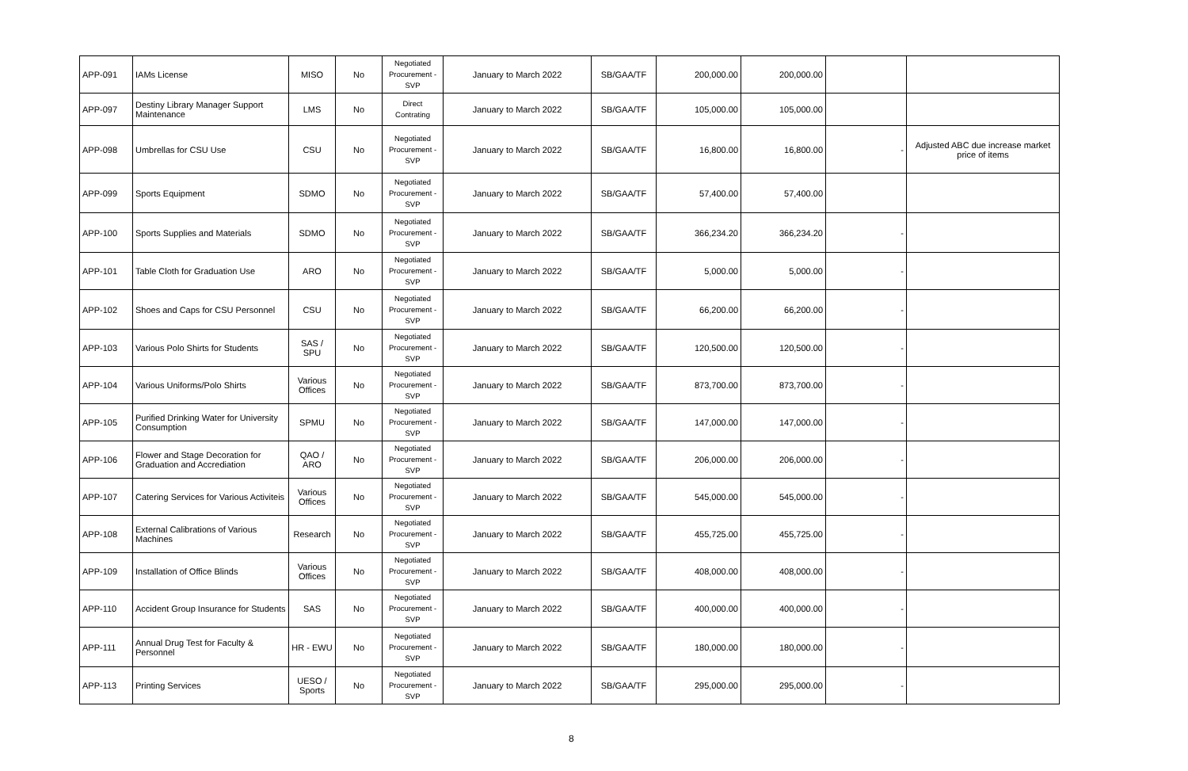| APP-091 | IAMs License | MISO | No | Negotiated Procurement - SVP | January to March 2022 | SB/GAA/TF | 200,000.00 | 200,000.00 | | |
| APP-097 | Destiny Library Manager Support Maintenance | LMS | No | Direct Contrating | January to March 2022 | SB/GAA/TF | 105,000.00 | 105,000.00 | | |
| APP-098 | Umbrellas for CSU Use | CSU | No | Negotiated Procurement - SVP | January to March 2022 | SB/GAA/TF | 16,800.00 | 16,800.00 | - | Adjusted ABC due increase market price of items |
| APP-099 | Sports Equipment | SDMO | No | Negotiated Procurement - SVP | January to March 2022 | SB/GAA/TF | 57,400.00 | 57,400.00 | | |
| APP-100 | Sports Supplies and Materials | SDMO | No | Negotiated Procurement - SVP | January to March 2022 | SB/GAA/TF | 366,234.20 | 366,234.20 | - | |
| APP-101 | Table Cloth for Graduation Use | ARO | No | Negotiated Procurement - SVP | January to March 2022 | SB/GAA/TF | 5,000.00 | 5,000.00 | - | |
| APP-102 | Shoes and Caps for CSU Personnel | CSU | No | Negotiated Procurement - SVP | January to March 2022 | SB/GAA/TF | 66,200.00 | 66,200.00 | - | |
| APP-103 | Various Polo Shirts for Students | SAS / SPU | No | Negotiated Procurement - SVP | January to March 2022 | SB/GAA/TF | 120,500.00 | 120,500.00 | - | |
| APP-104 | Various Uniforms/Polo Shirts | Various Offices | No | Negotiated Procurement - SVP | January to March 2022 | SB/GAA/TF | 873,700.00 | 873,700.00 | - | |
| APP-105 | Purified Drinking Water for University Consumption | SPMU | No | Negotiated Procurement - SVP | January to March 2022 | SB/GAA/TF | 147,000.00 | 147,000.00 | - | |
| APP-106 | Flower and Stage Decoration for Graduation and Accrediation | QAO / ARO | No | Negotiated Procurement - SVP | January to March 2022 | SB/GAA/TF | 206,000.00 | 206,000.00 | - | |
| APP-107 | Catering Services for Various Activiteis | Various Offices | No | Negotiated Procurement - SVP | January to March 2022 | SB/GAA/TF | 545,000.00 | 545,000.00 | - | |
| APP-108 | External Calibrations of Various Machines | Research | No | Negotiated Procurement - SVP | January to March 2022 | SB/GAA/TF | 455,725.00 | 455,725.00 | - | |
| APP-109 | Installation of Office Blinds | Various Offices | No | Negotiated Procurement - SVP | January to March 2022 | SB/GAA/TF | 408,000.00 | 408,000.00 | - | |
| APP-110 | Accident Group Insurance for Students | SAS | No | Negotiated Procurement - SVP | January to March 2022 | SB/GAA/TF | 400,000.00 | 400,000.00 | - | |
| APP-111 | Annual Drug Test for Faculty & Personnel | HR - EWU | No | Negotiated Procurement - SVP | January to March 2022 | SB/GAA/TF | 180,000.00 | 180,000.00 | - | |
| APP-113 | Printing Services | UESO / Sports | No | Negotiated Procurement - SVP | January to March 2022 | SB/GAA/TF | 295,000.00 | 295,000.00 | - | |
8